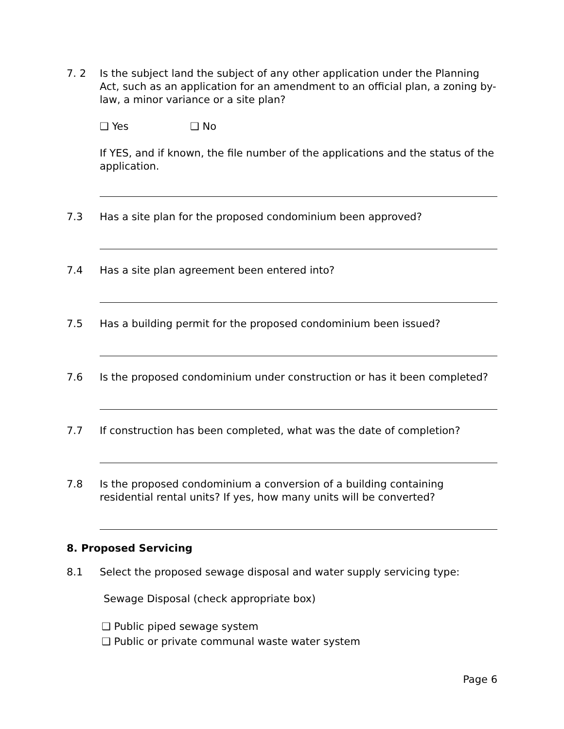7. 2 Is the subject land the subject of any other application under the Planning Act, such as an application for an amendment to an official plan, a zoning by-law, a minor variance or a site plan?
❑ Yes ❑ No
If YES, and if known, the file number of the applications and the status of the application.
7.3 Has a site plan for the proposed condominium been approved?
7.4 Has a site plan agreement been entered into?
7.5 Has a building permit for the proposed condominium been issued?
7.6 Is the proposed condominium under construction or has it been completed?
7.7 If construction has been completed, what was the date of completion?
7.8 Is the proposed condominium a conversion of a building containing residential rental units? If yes, how many units will be converted?
8. Proposed Servicing
8.1 Select the proposed sewage disposal and water supply servicing type:
Sewage Disposal (check appropriate box)
❑ Public piped sewage system
❑ Public or private communal waste water system
Page 6